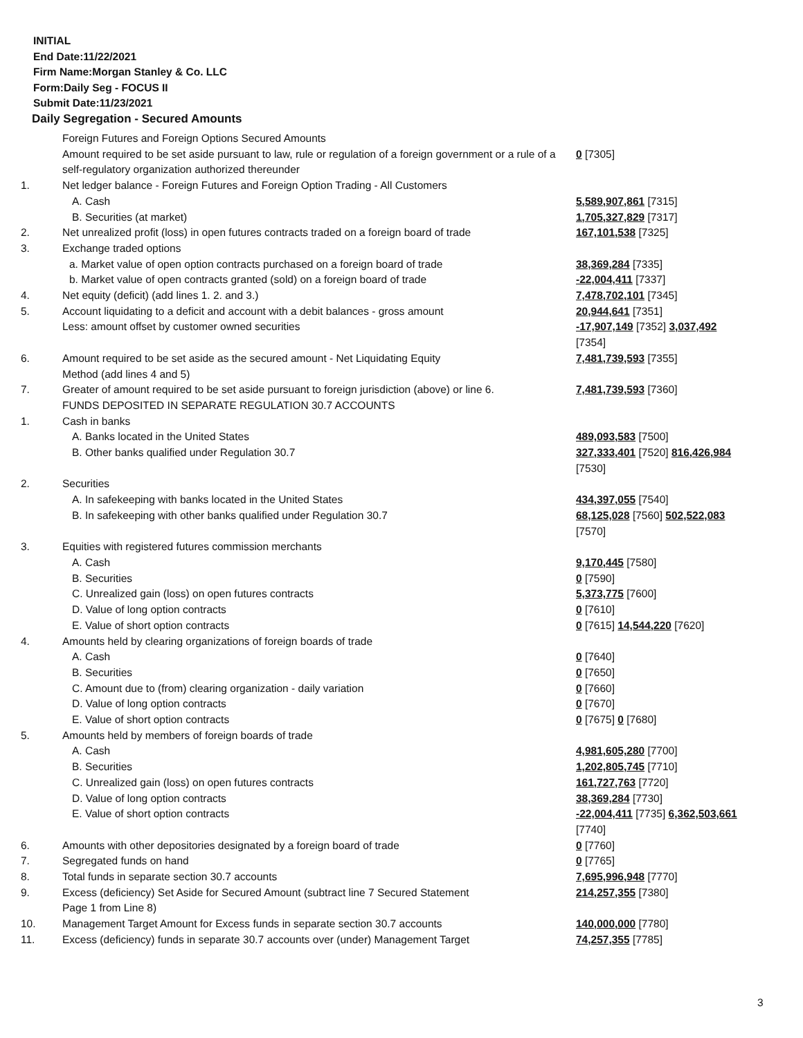INITIAL
End Date:11/22/2021
Firm Name:Morgan Stanley & Co. LLC
Form:Daily Seg - FOCUS II
Submit Date:11/23/2021
Daily Segregation - Secured Amounts
| | Foreign Futures and Foreign Options Secured Amounts | |
| | Amount required to be set aside pursuant to law, rule or regulation of a foreign government or a rule of a self-regulatory organization authorized thereunder | 0 [7305] |
| 1. | Net ledger balance - Foreign Futures and Foreign Option Trading - All Customers | |
| | A. Cash | 5,589,907,861 [7315] |
| | B. Securities (at market) | 1,705,327,829 [7317] |
| 2. | Net unrealized profit (loss) in open futures contracts traded on a foreign board of trade | 167,101,538 [7325] |
| 3. | Exchange traded options | |
| | a. Market value of open option contracts purchased on a foreign board of trade | 38,369,284 [7335] |
| | b. Market value of open contracts granted (sold) on a foreign board of trade | -22,004,411 [7337] |
| 4. | Net equity (deficit) (add lines 1. 2. and 3.) | 7,478,702,101 [7345] |
| 5. | Account liquidating to a deficit and account with a debit balances - gross amount | 20,944,641 [7351] |
| | Less: amount offset by customer owned securities | -17,907,149 [7352] 3,037,492 [7354] |
| 6. | Amount required to be set aside as the secured amount - Net Liquidating Equity Method (add lines 4 and 5) | 7,481,739,593 [7355] |
| 7. | Greater of amount required to be set aside pursuant to foreign jurisdiction (above) or line 6. | 7,481,739,593 [7360] |
| | FUNDS DEPOSITED IN SEPARATE REGULATION 30.7 ACCOUNTS | |
| 1. | Cash in banks | |
| | A. Banks located in the United States | 489,093,583 [7500] |
| | B. Other banks qualified under Regulation 30.7 | 327,333,401 [7520] 816,426,984 [7530] |
| 2. | Securities | |
| | A. In safekeeping with banks located in the United States | 434,397,055 [7540] |
| | B. In safekeeping with other banks qualified under Regulation 30.7 | 68,125,028 [7560] 502,522,083 [7570] |
| 3. | Equities with registered futures commission merchants | |
| | A. Cash | 9,170,445 [7580] |
| | B. Securities | 0 [7590] |
| | C. Unrealized gain (loss) on open futures contracts | 5,373,775 [7600] |
| | D. Value of long option contracts | 0 [7610] |
| | E. Value of short option contracts | 0 [7615] 14,544,220 [7620] |
| 4. | Amounts held by clearing organizations of foreign boards of trade | |
| | A. Cash | 0 [7640] |
| | B. Securities | 0 [7650] |
| | C. Amount due to (from) clearing organization - daily variation | 0 [7660] |
| | D. Value of long option contracts | 0 [7670] |
| | E. Value of short option contracts | 0 [7675] 0 [7680] |
| 5. | Amounts held by members of foreign boards of trade | |
| | A. Cash | 4,981,605,280 [7700] |
| | B. Securities | 1,202,805,745 [7710] |
| | C. Unrealized gain (loss) on open futures contracts | 161,727,763 [7720] |
| | D. Value of long option contracts | 38,369,284 [7730] |
| | E. Value of short option contracts | -22,004,411 [7735] 6,362,503,661 [7740] |
| 6. | Amounts with other depositories designated by a foreign board of trade | 0 [7760] |
| 7. | Segregated funds on hand | 0 [7765] |
| 8. | Total funds in separate section 30.7 accounts | 7,695,996,948 [7770] |
| 9. | Excess (deficiency) Set Aside for Secured Amount (subtract line 7 Secured Statement Page 1 from Line 8) | 214,257,355 [7380] |
| 10. | Management Target Amount for Excess funds in separate section 30.7 accounts | 140,000,000 [7780] |
| 11. | Excess (deficiency) funds in separate 30.7 accounts over (under) Management Target | 74,257,355 [7785] |
3